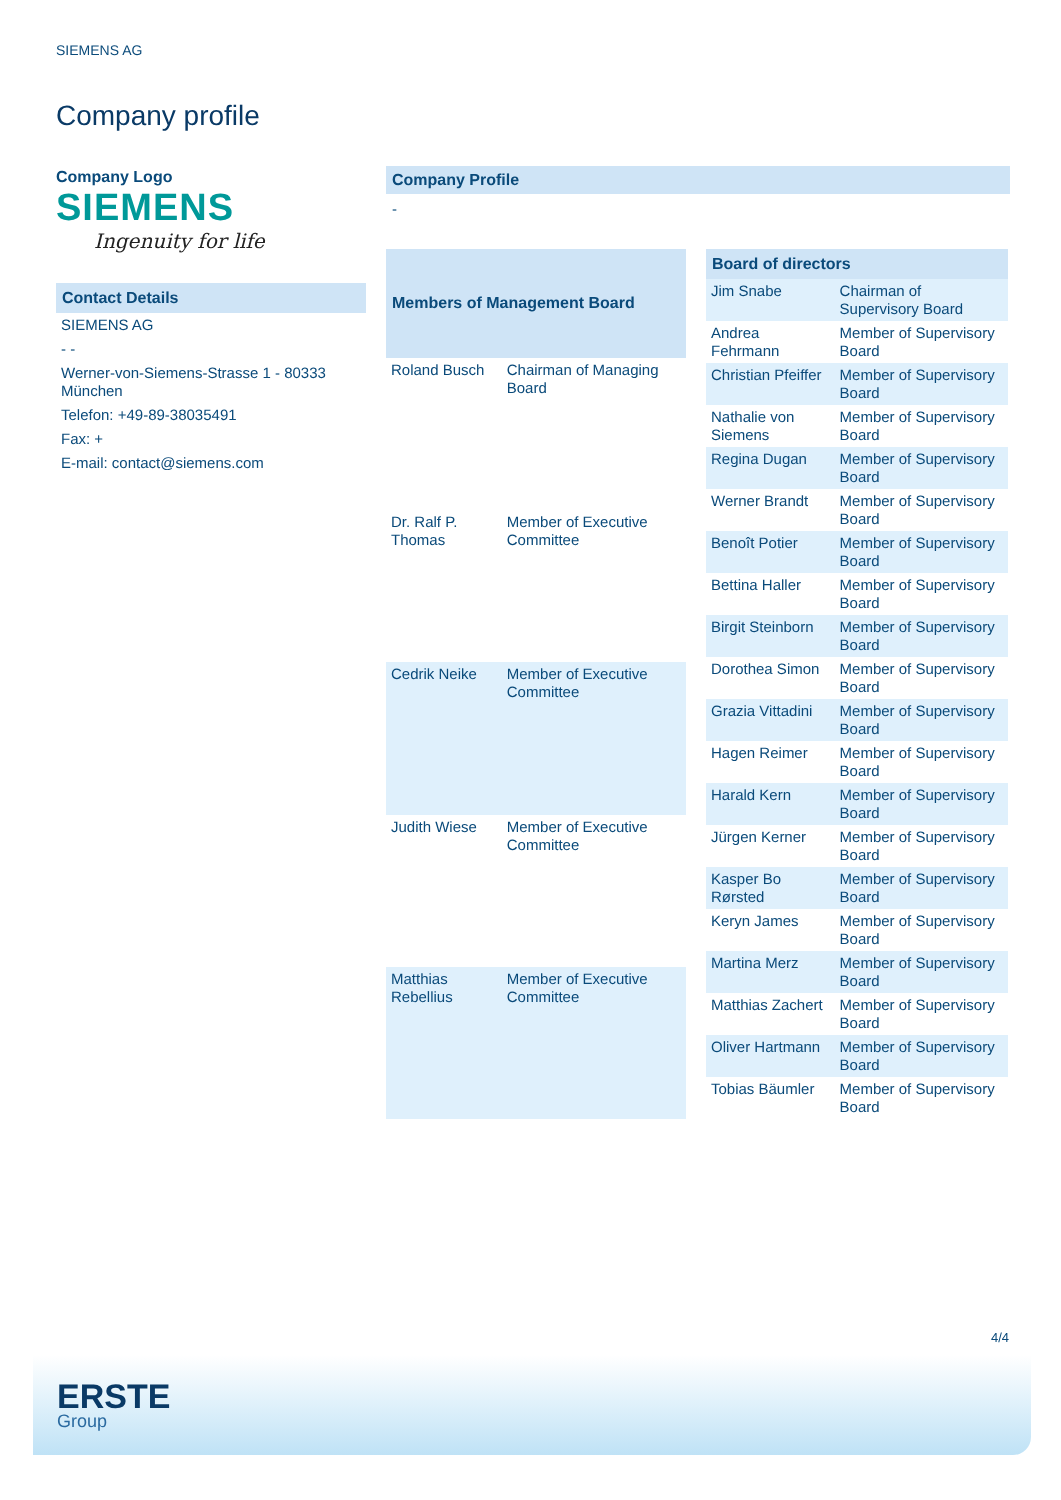SIEMENS AG
Company profile
Company Logo
SIEMENS
Ingenuity for life
| Contact Details |
| --- |
| SIEMENS AG |
| - - |
| Werner-von-Siemens-Strasse 1 - 80333 München |
| Telefon: +49-89-38035491 |
| Fax: + |
| E-mail: contact@siemens.com |
Company Profile
-
| Members of Management Board | |
| --- | --- |
| Roland Busch | Chairman of Managing Board |
| Dr. Ralf P. Thomas | Member of Executive Committee |
| Cedrik Neike | Member of Executive Committee |
| Judith Wiese | Member of Executive Committee |
| Matthias Rebellius | Member of Executive Committee |
| Board of directors | |
| --- | --- |
| Jim Snabe | Chairman of Supervisory Board |
| Andrea Fehrmann | Member of Supervisory Board |
| Christian Pfeiffer | Member of Supervisory Board |
| Nathalie von Siemens | Member of Supervisory Board |
| Regina Dugan | Member of Supervisory Board |
| Werner Brandt | Member of Supervisory Board |
| Benoît Potier | Member of Supervisory Board |
| Bettina Haller | Member of Supervisory Board |
| Birgit Steinborn | Member of Supervisory Board |
| Dorothea Simon | Member of Supervisory Board |
| Grazia Vittadini | Member of Supervisory Board |
| Hagen Reimer | Member of Supervisory Board |
| Harald Kern | Member of Supervisory Board |
| Jürgen Kerner | Member of Supervisory Board |
| Kasper Bo Rørsted | Member of Supervisory Board |
| Keryn James | Member of Supervisory Board |
| Martina Merz | Member of Supervisory Board |
| Matthias Zachert | Member of Supervisory Board |
| Oliver Hartmann | Member of Supervisory Board |
| Tobias Bäumler | Member of Supervisory Board |
4/4
ERSTE
Group